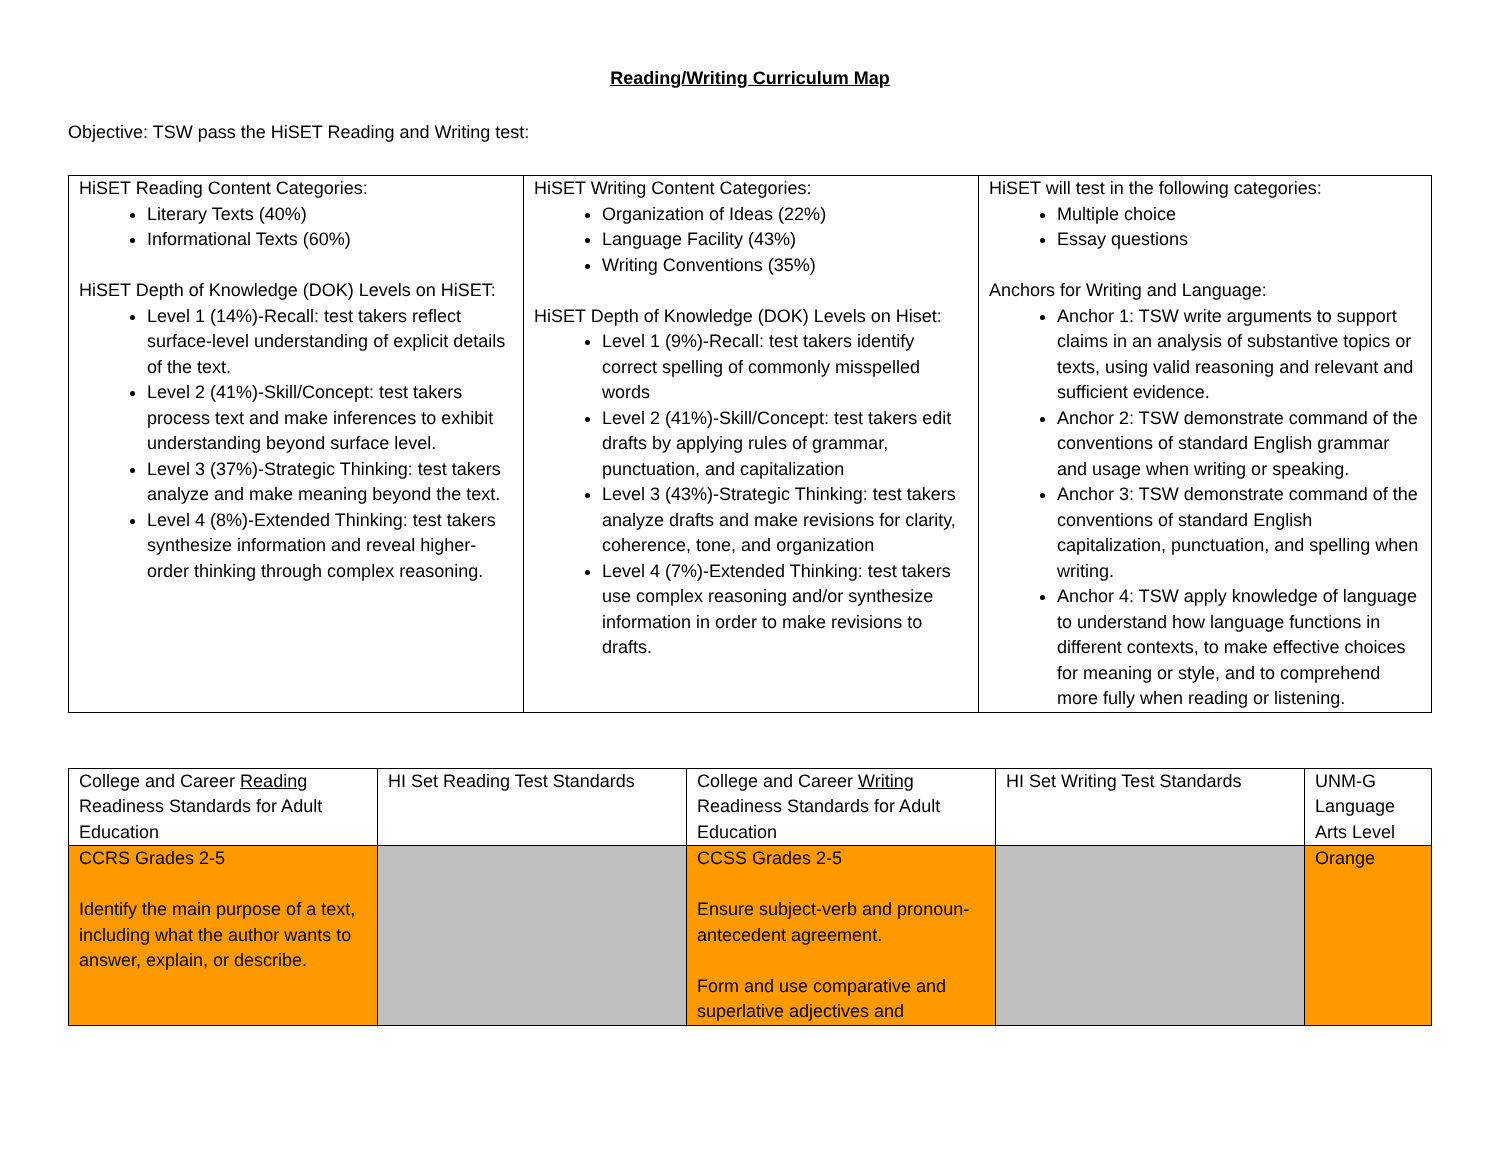Reading/Writing Curriculum Map
Objective: TSW pass the HiSET Reading and Writing test:
| HiSET Reading Content Categories: Literary Texts (40%) Informational Texts (60%) HiSET Depth of Knowledge (DOK) Levels on HiSET: Level 1 (14%)-Recall: test takers reflect surface-level understanding of explicit details of the text. Level 2 (41%)-Skill/Concept: test takers process text and make inferences to exhibit understanding beyond surface level. Level 3 (37%)-Strategic Thinking: test takers analyze and make meaning beyond the text. Level 4 (8%)-Extended Thinking: test takers synthesize information and reveal higher-order thinking through complex reasoning. | HiSET Writing Content Categories: Organization of Ideas (22%) Language Facility (43%) Writing Conventions (35%) HiSET Depth of Knowledge (DOK) Levels on Hiset: Level 1 (9%)-Recall: test takers identify correct spelling of commonly misspelled words Level 2 (41%)-Skill/Concept: test takers edit drafts by applying rules of grammar, punctuation, and capitalization Level 3 (43%)-Strategic Thinking: test takers analyze drafts and make revisions for clarity, coherence, tone, and organization Level 4 (7%)-Extended Thinking: test takers use complex reasoning and/or synthesize information in order to make revisions to drafts. | HiSET will test in the following categories: Multiple choice Essay questions Anchors for Writing and Language: Anchor 1: TSW write arguments to support claims in an analysis of substantive topics or texts, using valid reasoning and relevant and sufficient evidence. Anchor 2: TSW demonstrate command of the conventions of standard English grammar and usage when writing or speaking. Anchor 3: TSW demonstrate command of the conventions of standard English capitalization, punctuation, and spelling when writing. Anchor 4: TSW apply knowledge of language to understand how language functions in different contexts, to make effective choices for meaning or style, and to comprehend more fully when reading or listening. |
| College and Career Reading Readiness Standards for Adult Education | HI Set Reading Test Standards | College and Career Writing Readiness Standards for Adult Education | HI Set Writing Test Standards | UNM-G Language Arts Level |
| CCRS Grades 2-5 Identify the main purpose of a text, including what the author wants to answer, explain, or describe. | | CCSS Grades 2-5 Ensure subject-verb and pronoun-antecedent agreement. Form and use comparative and superlative adjectives and | | Orange |